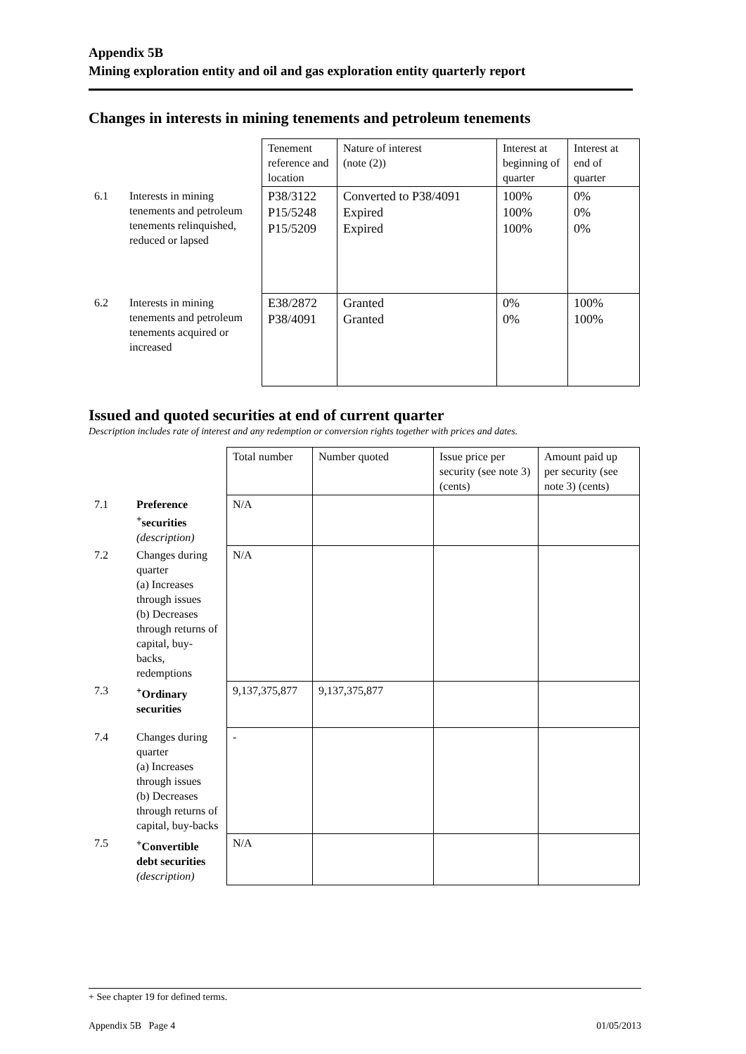Appendix 5B
Mining exploration entity and oil and gas exploration entity quarterly report
Changes in interests in mining tenements and petroleum tenements
| | | Tenement reference and location | Nature of interest (note (2)) | Interest at beginning of quarter | Interest at end of quarter |
| 6.1 | Interests in mining tenements and petroleum tenements relinquished, reduced or lapsed | P38/3122 P15/5248 P15/5209 | Converted to P38/4091 Expired Expired | 100% 100% 100% | 0% 0% 0% |
| 6.2 | Interests in mining tenements and petroleum tenements acquired or increased | E38/2872 P38/4091 | Granted Granted | 0% 0% | 100% 100% |
Issued and quoted securities at end of current quarter
Description includes rate of interest and any redemption or conversion rights together with prices and dates.
| | | Total number | Number quoted | Issue price per security (see note 3) (cents) | Amount paid up per security (see note 3) (cents) |
| 7.1 | Preference <sup>+</sup>securities (description) | N/A | | | |
| 7.2 | Changes during quarter (a) Increases through issues (b) Decreases through returns of capital, buy-backs, redemptions | N/A | | | |
| 7.3 | <sup>+</sup>Ordinary securities | 9,137,375,877 | 9,137,375,877 | | |
| 7.4 | Changes during quarter (a) Increases through issues (b) Decreases through returns of capital, buy-backs | - | | | |
| 7.5 | <sup>+</sup>Convertible debt securities (description) | N/A | | | |
+ See chapter 19 for defined terms.
Appendix 5B Page 4 01/05/2013